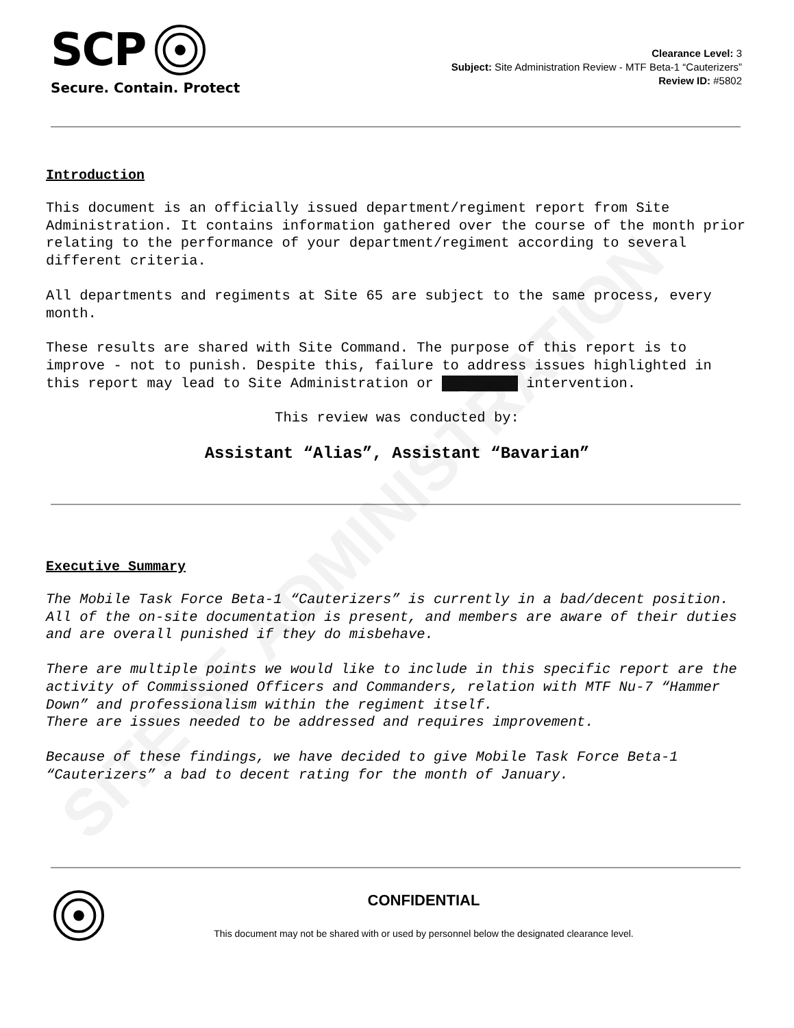SCP
Secure. Contain. Protect
Clearance Level: 3
Subject: Site Administration Review - MTF Beta-1 “Cauterizers”
Review ID: #5802
Introduction
This document is an officially issued department/regiment report from Site Administration. It contains information gathered over the course of the month prior relating to the performance of your department/regiment according to several different criteria.
All departments and regiments at Site 65 are subject to the same process, every month.
These results are shared with Site Command. The purpose of this report is to improve - not to punish. Despite this, failure to address issues highlighted in this report may lead to Site Administration or ██ ██████ intervention.
This review was conducted by:
Assistant “Alias”, Assistant “Bavarian”
Executive Summary
The Mobile Task Force Beta-1 “Cauterizers” is currently in a bad/decent position. All of the on-site documentation is present, and members are aware of their duties and are overall punished if they do misbehave.
There are multiple points we would like to include in this specific report are the activity of Commissioned Officers and Commanders, relation with MTF Nu-7 “Hammer Down” and professionalism within the regiment itself.
There are issues needed to be addressed and requires improvement.
Because of these findings, we have decided to give Mobile Task Force Beta-1 “Cauterizers” a bad to decent rating for the month of January.
CONFIDENTIAL
This document may not be shared with or used by personnel below the designated clearance level.
SITE 65 ADMINISTRATION